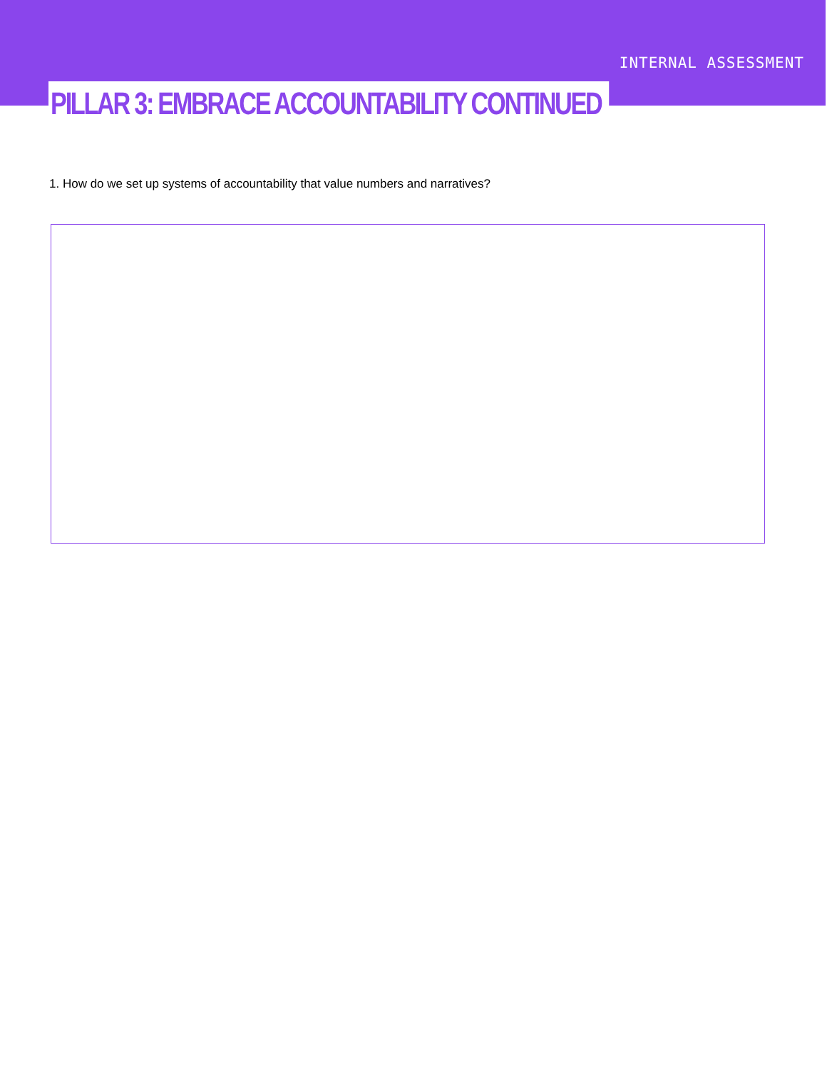INTERNAL ASSESSMENT
PILLAR 3: EMBRACE ACCOUNTABILITY CONTINUED
1. How do we set up systems of accountability that value numbers and narratives?